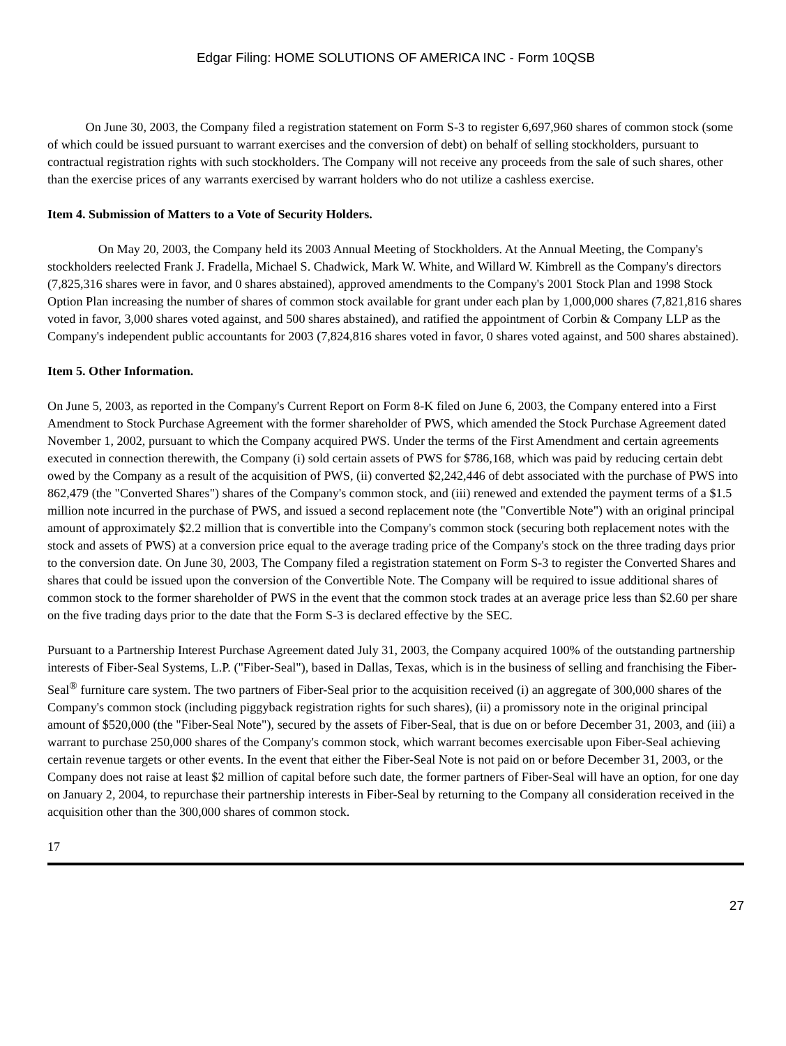Edgar Filing: HOME SOLUTIONS OF AMERICA INC - Form 10QSB
On June 30, 2003, the Company filed a registration statement on Form S-3 to register 6,697,960 shares of common stock (some of which could be issued pursuant to warrant exercises and the conversion of debt) on behalf of selling stockholders, pursuant to contractual registration rights with such stockholders. The Company will not receive any proceeds from the sale of such shares, other than the exercise prices of any warrants exercised by warrant holders who do not utilize a cashless exercise.
Item 4. Submission of Matters to a Vote of Security Holders.
On May 20, 2003, the Company held its 2003 Annual Meeting of Stockholders. At the Annual Meeting, the Company's stockholders reelected Frank J. Fradella, Michael S. Chadwick, Mark W. White, and Willard W. Kimbrell as the Company's directors (7,825,316 shares were in favor, and 0 shares abstained), approved amendments to the Company's 2001 Stock Plan and 1998 Stock Option Plan increasing the number of shares of common stock available for grant under each plan by 1,000,000 shares (7,821,816 shares voted in favor, 3,000 shares voted against, and 500 shares abstained), and ratified the appointment of Corbin & Company LLP as the Company's independent public accountants for 2003 (7,824,816 shares voted in favor, 0 shares voted against, and 500 shares abstained).
Item 5. Other Information.
On June 5, 2003, as reported in the Company's Current Report on Form 8-K filed on June 6, 2003, the Company entered into a First Amendment to Stock Purchase Agreement with the former shareholder of PWS, which amended the Stock Purchase Agreement dated November 1, 2002, pursuant to which the Company acquired PWS. Under the terms of the First Amendment and certain agreements executed in connection therewith, the Company (i) sold certain assets of PWS for $786,168, which was paid by reducing certain debt owed by the Company as a result of the acquisition of PWS, (ii) converted $2,242,446 of debt associated with the purchase of PWS into 862,479 (the "Converted Shares") shares of the Company's common stock, and (iii) renewed and extended the payment terms of a $1.5 million note incurred in the purchase of PWS, and issued a second replacement note (the "Convertible Note") with an original principal amount of approximately $2.2 million that is convertible into the Company's common stock (securing both replacement notes with the stock and assets of PWS) at a conversion price equal to the average trading price of the Company's stock on the three trading days prior to the conversion date. On June 30, 2003, The Company filed a registration statement on Form S-3 to register the Converted Shares and shares that could be issued upon the conversion of the Convertible Note. The Company will be required to issue additional shares of common stock to the former shareholder of PWS in the event that the common stock trades at an average price less than $2.60 per share on the five trading days prior to the date that the Form S-3 is declared effective by the SEC.
Pursuant to a Partnership Interest Purchase Agreement dated July 31, 2003, the Company acquired 100% of the outstanding partnership interests of Fiber-Seal Systems, L.P. ("Fiber-Seal"), based in Dallas, Texas, which is in the business of selling and franchising the Fiber-Seal<sup>®</sup> furniture care system. The two partners of Fiber-Seal prior to the acquisition received (i) an aggregate of 300,000 shares of the Company's common stock (including piggyback registration rights for such shares), (ii) a promissory note in the original principal amount of $520,000 (the "Fiber-Seal Note"), secured by the assets of Fiber-Seal, that is due on or before December 31, 2003, and (iii) a warrant to purchase 250,000 shares of the Company's common stock, which warrant becomes exercisable upon Fiber-Seal achieving certain revenue targets or other events. In the event that either the Fiber-Seal Note is not paid on or before December 31, 2003, or the Company does not raise at least $2 million of capital before such date, the former partners of Fiber-Seal will have an option, for one day on January 2, 2004, to repurchase their partnership interests in Fiber-Seal by returning to the Company all consideration received in the acquisition other than the 300,000 shares of common stock.
17
27